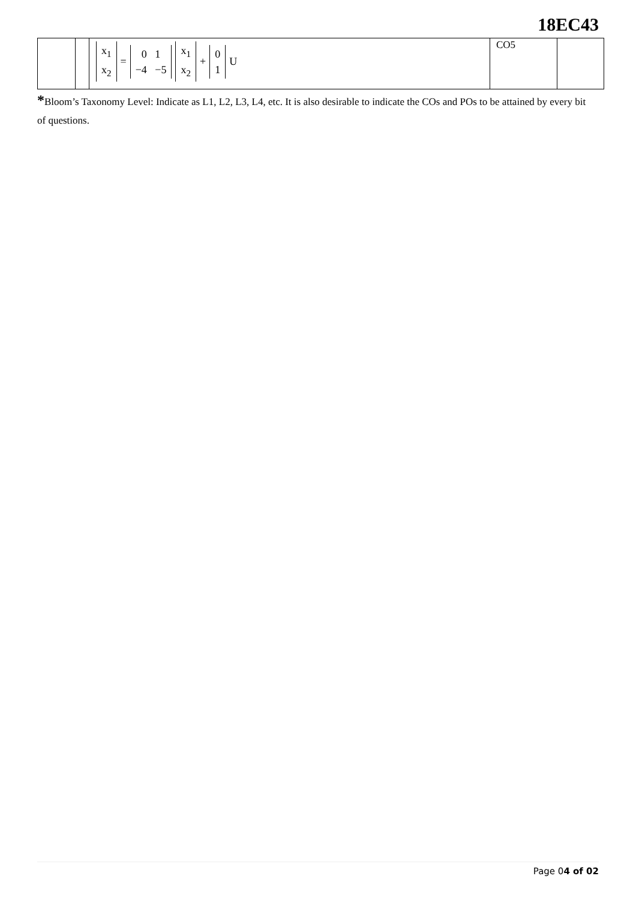18EC43
| | | x<sub>1</sub> x<sub>2</sub> = 0 1 −4 −5 x<sub>1</sub> x<sub>2</sub> + 0 1 U | CO5 | |
*Bloom’s Taxonomy Level: Indicate as L1, L2, L3, L4, etc. It is also desirable to indicate the COs and POs to be attained by every bit of questions.
Page 04 of 02